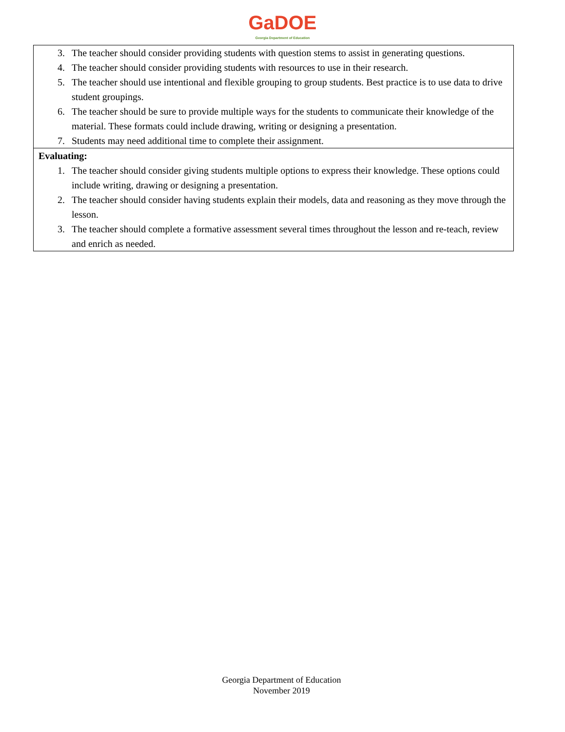GaDOE
Georgia Department of Education
| 3. The teacher should consider providing students with question stems to assist in generating questions. 4. The teacher should consider providing students with resources to use in their research. 5. The teacher should use intentional and flexible grouping to group students. Best practice is to use data to drive student groupings. 6. The teacher should be sure to provide multiple ways for the students to communicate their knowledge of the material. These formats could include drawing, writing or designing a presentation. 7. Students may need additional time to complete their assignment. |
| Evaluating: 1. The teacher should consider giving students multiple options to express their knowledge. These options could include writing, drawing or designing a presentation. 2. The teacher should consider having students explain their models, data and reasoning as they move through the lesson. 3. The teacher should complete a formative assessment several times throughout the lesson and re-teach, review and enrich as needed. |
Georgia Department of Education
November 2019